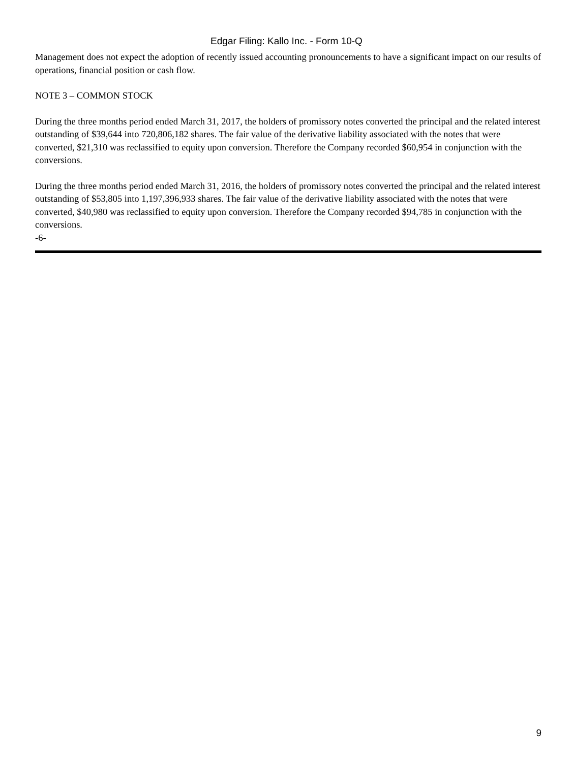Edgar Filing: Kallo Inc. - Form 10-Q
Management does not expect the adoption of recently issued accounting pronouncements to have a significant impact on our results of operations, financial position or cash flow.
NOTE 3 – COMMON STOCK
During the three months period ended March 31, 2017, the holders of promissory notes converted the principal and the related interest outstanding of $39,644 into 720,806,182 shares. The fair value of the derivative liability associated with the notes that were converted, $21,310 was reclassified to equity upon conversion. Therefore the Company recorded $60,954 in conjunction with the conversions.
During the three months period ended March 31, 2016, the holders of promissory notes converted the principal and the related interest outstanding of $53,805 into 1,197,396,933 shares. The fair value of the derivative liability associated with the notes that were converted, $40,980 was reclassified to equity upon conversion. Therefore the Company recorded $94,785 in conjunction with the conversions.
-6-
9